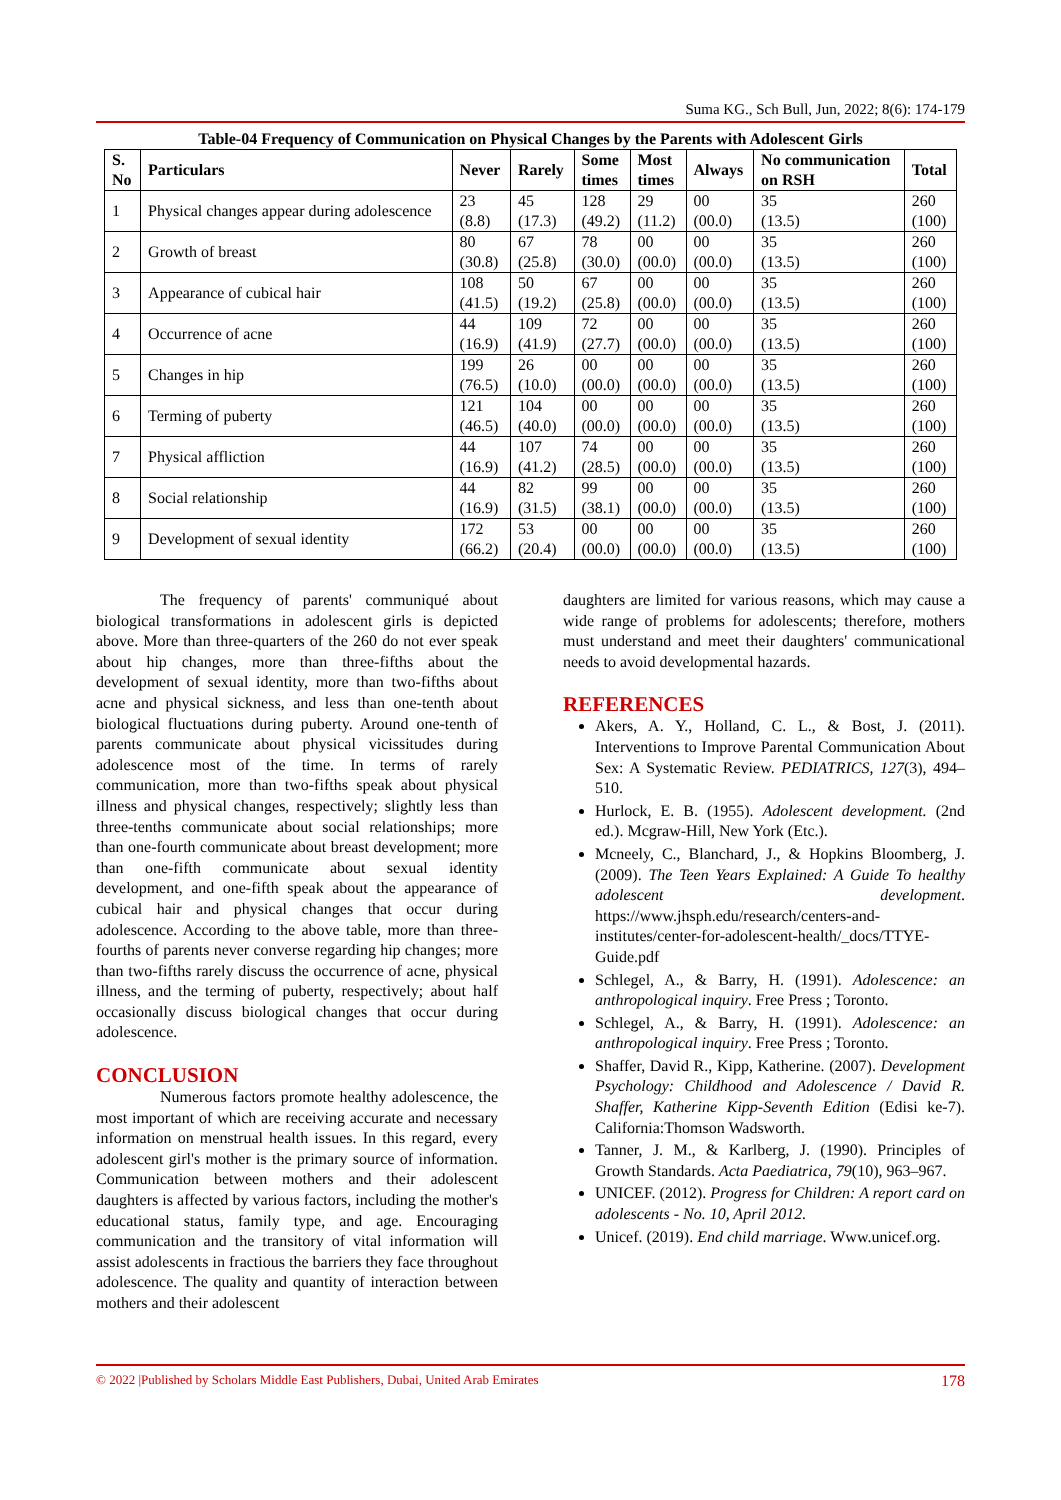Suma KG., Sch Bull, Jun, 2022; 8(6): 174-179
Table-04 Frequency of Communication on Physical Changes by the Parents with Adolescent Girls
| S. No | Particulars | Never | Rarely | Some times | Most times | Always | No communication on RSH | Total |
| --- | --- | --- | --- | --- | --- | --- | --- | --- |
| 1 | Physical changes appear during adolescence | 23 (8.8) | 45 (17.3) | 128 (49.2) | 29 (11.2) | 00 (00.0) | 35 (13.5) | 260 (100) |
| 2 | Growth of breast | 80 (30.8) | 67 (25.8) | 78 (30.0) | 00 (00.0) | 00 (00.0) | 35 (13.5) | 260 (100) |
| 3 | Appearance of cubical hair | 108 (41.5) | 50 (19.2) | 67 (25.8) | 00 (00.0) | 00 (00.0) | 35 (13.5) | 260 (100) |
| 4 | Occurrence of acne | 44 (16.9) | 109 (41.9) | 72 (27.7) | 00 (00.0) | 00 (00.0) | 35 (13.5) | 260 (100) |
| 5 | Changes in hip | 199 (76.5) | 26 (10.0) | 00 (00.0) | 00 (00.0) | 00 (00.0) | 35 (13.5) | 260 (100) |
| 6 | Terming of puberty | 121 (46.5) | 104 (40.0) | 00 (00.0) | 00 (00.0) | 00 (00.0) | 35 (13.5) | 260 (100) |
| 7 | Physical affliction | 44 (16.9) | 107 (41.2) | 74 (28.5) | 00 (00.0) | 00 (00.0) | 35 (13.5) | 260 (100) |
| 8 | Social relationship | 44 (16.9) | 82 (31.5) | 99 (38.1) | 00 (00.0) | 00 (00.0) | 35 (13.5) | 260 (100) |
| 9 | Development of sexual identity | 172 (66.2) | 53 (20.4) | 00 (00.0) | 00 (00.0) | 00 (00.0) | 35 (13.5) | 260 (100) |
The frequency of parents' communiqué about biological transformations in adolescent girls is depicted above. More than three-quarters of the 260 do not ever speak about hip changes, more than three-fifths about the development of sexual identity, more than two-fifths about acne and physical sickness, and less than one-tenth about biological fluctuations during puberty. Around one-tenth of parents communicate about physical vicissitudes during adolescence most of the time. In terms of rarely communication, more than two-fifths speak about physical illness and physical changes, respectively; slightly less than three-tenths communicate about social relationships; more than one-fourth communicate about breast development; more than one-fifth communicate about sexual identity development, and one-fifth speak about the appearance of cubical hair and physical changes that occur during adolescence. According to the above table, more than three-fourths of parents never converse regarding hip changes; more than two-fifths rarely discuss the occurrence of acne, physical illness, and the terming of puberty, respectively; about half occasionally discuss biological changes that occur during adolescence.
CONCLUSION
Numerous factors promote healthy adolescence, the most important of which are receiving accurate and necessary information on menstrual health issues. In this regard, every adolescent girl's mother is the primary source of information. Communication between mothers and their adolescent daughters is affected by various factors, including the mother's educational status, family type, and age. Encouraging communication and the transitory of vital information will assist adolescents in fractious the barriers they face throughout adolescence. The quality and quantity of interaction between mothers and their adolescent
daughters are limited for various reasons, which may cause a wide range of problems for adolescents; therefore, mothers must understand and meet their daughters' communicational needs to avoid developmental hazards.
REFERENCES
Akers, A. Y., Holland, C. L., & Bost, J. (2011). Interventions to Improve Parental Communication About Sex: A Systematic Review. PEDIATRICS, 127(3), 494–510.
Hurlock, E. B. (1955). Adolescent development. (2nd ed.). Mcgraw-Hill, New York (Etc.).
Mcneely, C., Blanchard, J., & Hopkins Bloomberg, J. (2009). The Teen Years Explained: A Guide To healthy adolescent development. https://www.jhsph.edu/research/centers-and-institutes/center-for-adolescent-health/_docs/TTYE-Guide.pdf
Schlegel, A., & Barry, H. (1991). Adolescence: an anthropological inquiry. Free Press ; Toronto.
Schlegel, A., & Barry, H. (1991). Adolescence: an anthropological inquiry. Free Press ; Toronto.
Shaffer, David R., Kipp, Katherine. (2007). Development Psychology: Childhood and Adolescence / David R. Shaffer, Katherine Kipp-Seventh Edition (Edisi ke-7). California:Thomson Wadsworth.
Tanner, J. M., & Karlberg, J. (1990). Principles of Growth Standards. Acta Paediatrica, 79(10), 963–967.
UNICEF. (2012). Progress for Children: A report card on adolescents - No. 10, April 2012.
Unicef. (2019). End child marriage. Www.unicef.org.
© 2022 |Published by Scholars Middle East Publishers, Dubai, United Arab Emirates 178